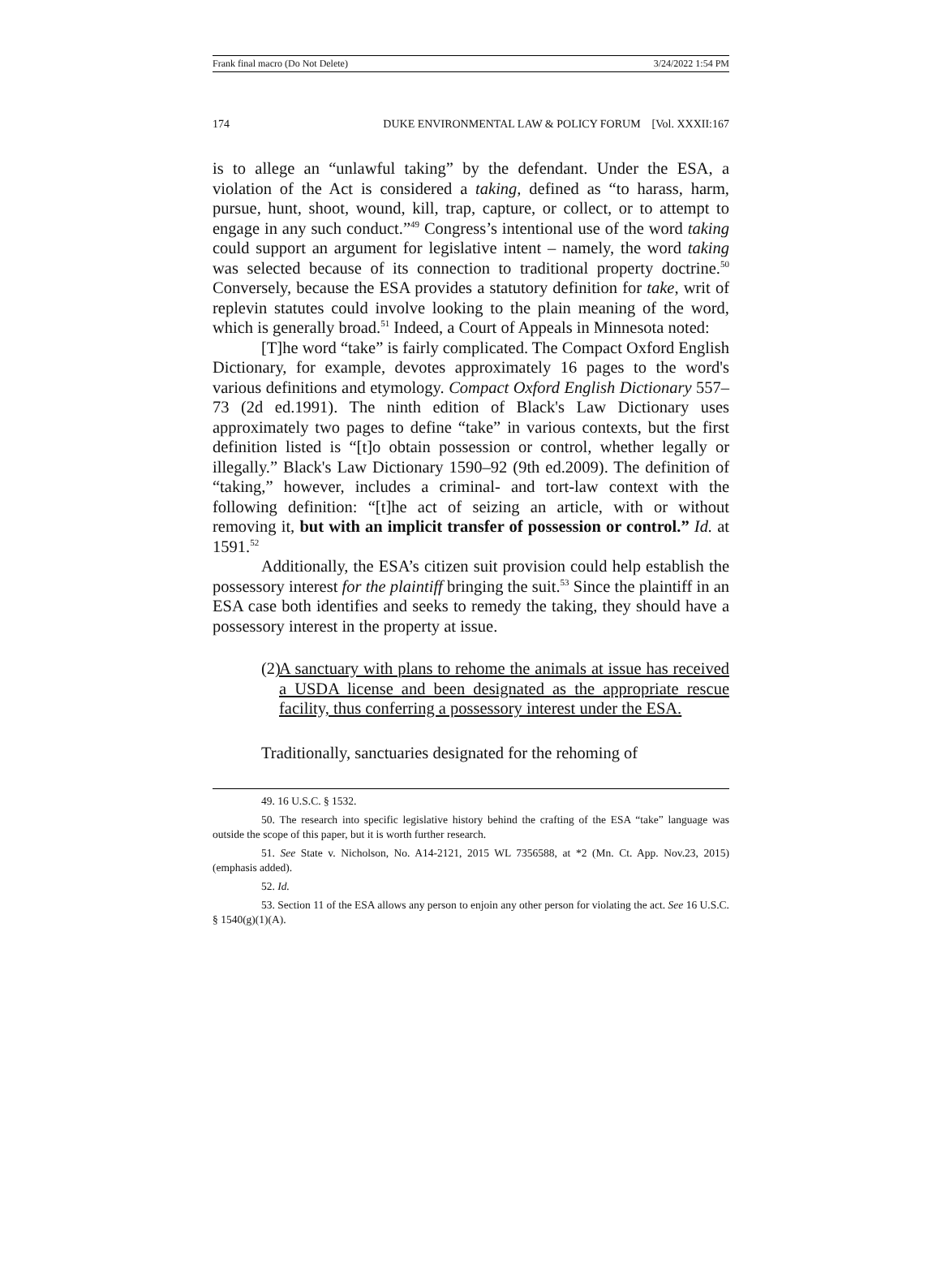Frank final macro (Do Not Delete) 3/24/2022 1:54 PM
174 DUKE ENVIRONMENTAL LAW & POLICY FORUM [Vol. XXXII:167
is to allege an “unlawful taking” by the defendant. Under the ESA, a violation of the Act is considered a taking, defined as “to harass, harm, pursue, hunt, shoot, wound, kill, trap, capture, or collect, or to attempt to engage in any such conduct.”<sup>49</sup> Congress’s intentional use of the word taking could support an argument for legislative intent – namely, the word taking was selected because of its connection to traditional property doctrine.<sup>50</sup> Conversely, because the ESA provides a statutory definition for take, writ of replevin statutes could involve looking to the plain meaning of the word, which is generally broad.<sup>51</sup> Indeed, a Court of Appeals in Minnesota noted:
[T]he word “take” is fairly complicated. The Compact Oxford English Dictionary, for example, devotes approximately 16 pages to the word's various definitions and etymology. Compact Oxford English Dictionary 557–73 (2d ed.1991). The ninth edition of Black's Law Dictionary uses approximately two pages to define “take” in various contexts, but the first definition listed is “[t]o obtain possession or control, whether legally or illegally.” Black's Law Dictionary 1590–92 (9th ed.2009). The definition of “taking,” however, includes a criminal- and tort-law context with the following definition: “[t]he act of seizing an article, with or without removing it, but with an implicit transfer of possession or control.” Id. at 1591.<sup>52</sup>
Additionally, the ESA’s citizen suit provision could help establish the possessory interest for the plaintiff bringing the suit.<sup>53</sup> Since the plaintiff in an ESA case both identifies and seeks to remedy the taking, they should have a possessory interest in the property at issue.
(2) A sanctuary with plans to rehome the animals at issue has received a USDA license and been designated as the appropriate rescue facility, thus conferring a possessory interest under the ESA.
Traditionally, sanctuaries designated for the rehoming of
49. 16 U.S.C. § 1532.
50. The research into specific legislative history behind the crafting of the ESA “take” language was outside the scope of this paper, but it is worth further research.
51. See State v. Nicholson, No. A14-2121, 2015 WL 7356588, at *2 (Mn. Ct. App. Nov.23, 2015) (emphasis added).
52. Id.
53. Section 11 of the ESA allows any person to enjoin any other person for violating the act. See 16 U.S.C. § 1540(g)(1)(A).